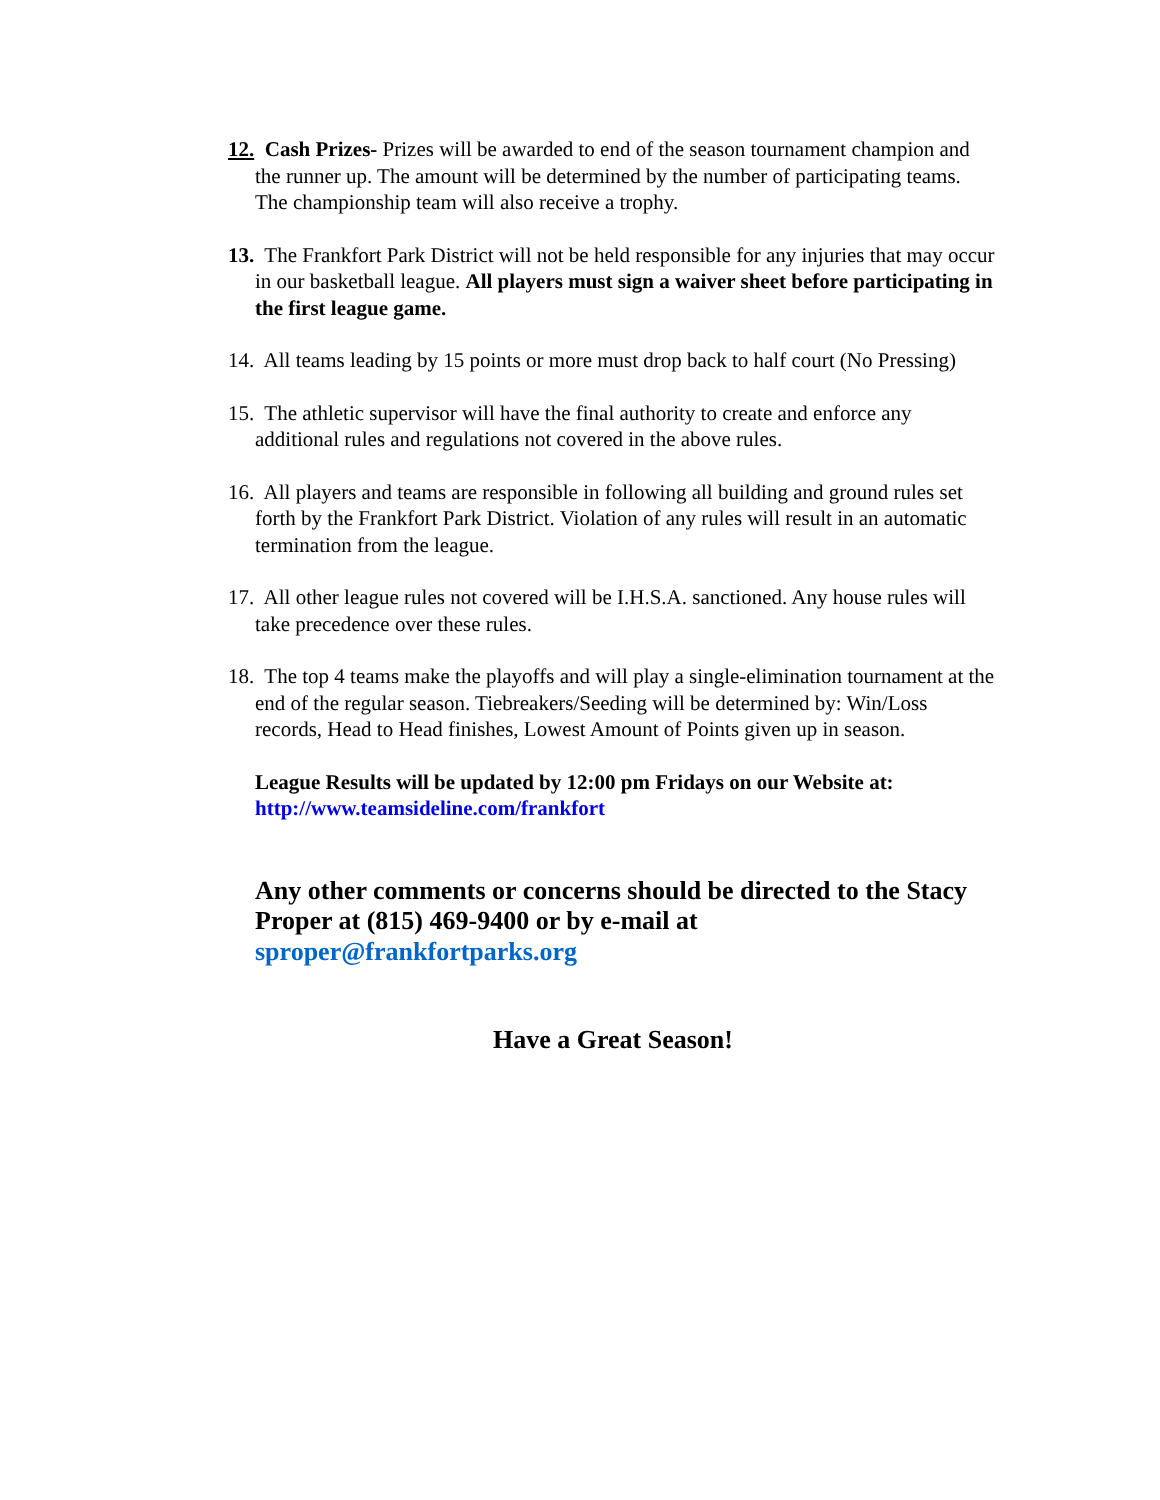12. Cash Prizes- Prizes will be awarded to end of the season tournament champion and the runner up. The amount will be determined by the number of participating teams. The championship team will also receive a trophy.
13. The Frankfort Park District will not be held responsible for any injuries that may occur in our basketball league. All players must sign a waiver sheet before participating in the first league game.
14. All teams leading by 15 points or more must drop back to half court (No Pressing)
15. The athletic supervisor will have the final authority to create and enforce any additional rules and regulations not covered in the above rules.
16. All players and teams are responsible in following all building and ground rules set forth by the Frankfort Park District. Violation of any rules will result in an automatic termination from the league.
17. All other league rules not covered will be I.H.S.A. sanctioned. Any house rules will take precedence over these rules.
18. The top 4 teams make the playoffs and will play a single-elimination tournament at the end of the regular season. Tiebreakers/Seeding will be determined by: Win/Loss records, Head to Head finishes, Lowest Amount of Points given up in season.
League Results will be updated by 12:00 pm Fridays on our Website at:
http://www.teamsideline.com/frankfort
Any other comments or concerns should be directed to the Stacy Proper at (815) 469-9400 or by e-mail at sproper@frankfortparks.org
Have a Great Season!